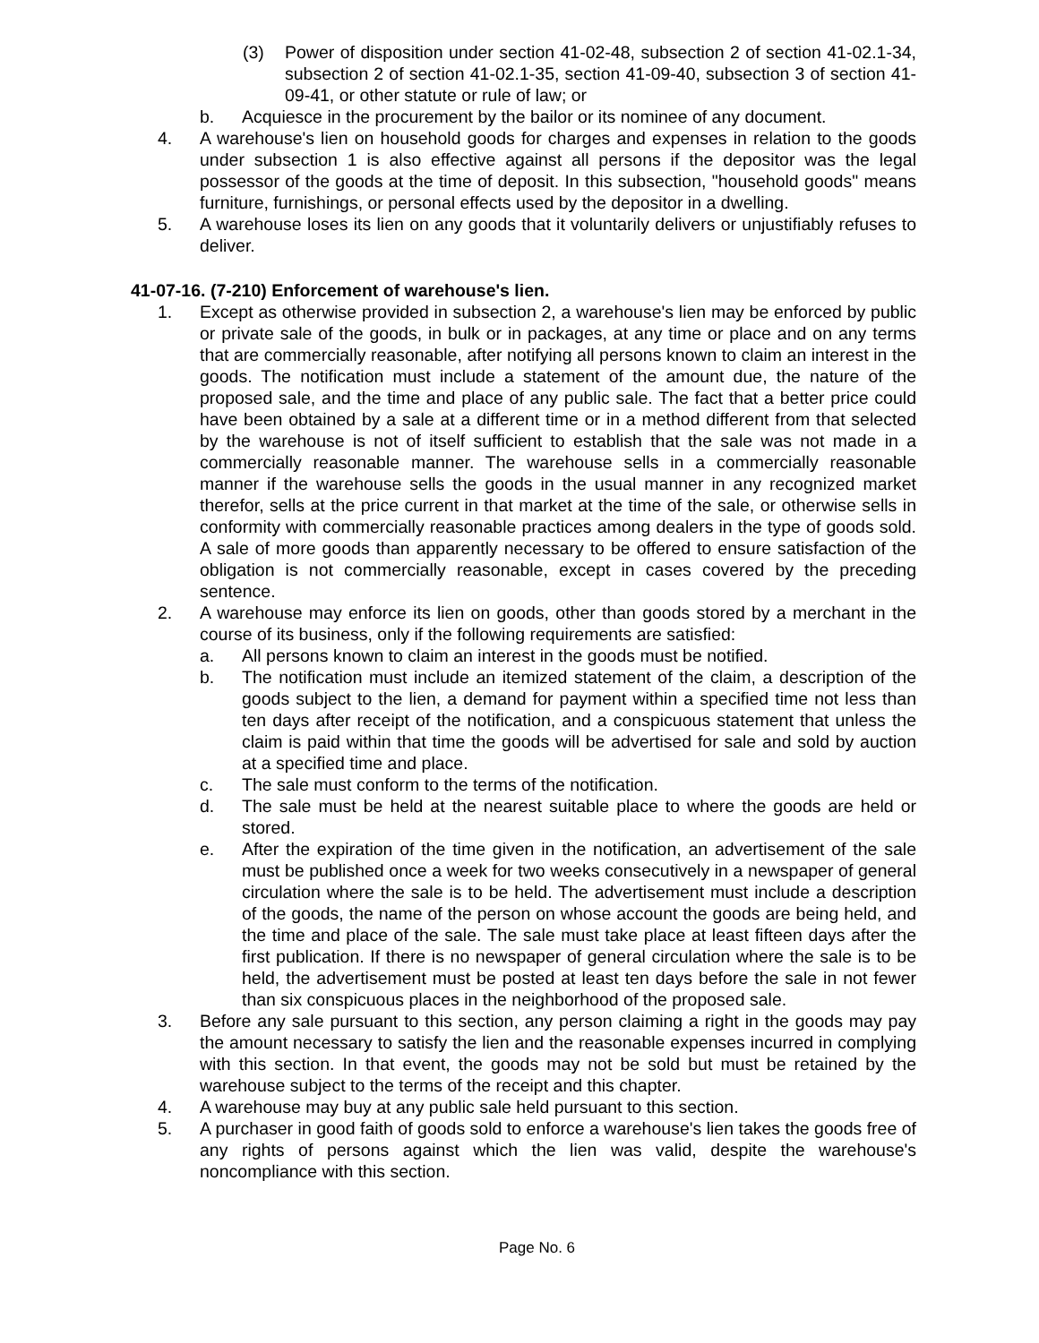(3) Power of disposition under section 41-02-48, subsection 2 of section 41-02.1-34, subsection 2 of section 41-02.1-35, section 41-09-40, subsection 3 of section 41-09-41, or other statute or rule of law; or
b. Acquiesce in the procurement by the bailor or its nominee of any document.
4. A warehouse's lien on household goods for charges and expenses in relation to the goods under subsection 1 is also effective against all persons if the depositor was the legal possessor of the goods at the time of deposit. In this subsection, "household goods" means furniture, furnishings, or personal effects used by the depositor in a dwelling.
5. A warehouse loses its lien on any goods that it voluntarily delivers or unjustifiably refuses to deliver.
41-07-16. (7-210) Enforcement of warehouse's lien.
1. Except as otherwise provided in subsection 2, a warehouse's lien may be enforced by public or private sale of the goods, in bulk or in packages, at any time or place and on any terms that are commercially reasonable, after notifying all persons known to claim an interest in the goods. The notification must include a statement of the amount due, the nature of the proposed sale, and the time and place of any public sale. The fact that a better price could have been obtained by a sale at a different time or in a method different from that selected by the warehouse is not of itself sufficient to establish that the sale was not made in a commercially reasonable manner. The warehouse sells in a commercially reasonable manner if the warehouse sells the goods in the usual manner in any recognized market therefor, sells at the price current in that market at the time of the sale, or otherwise sells in conformity with commercially reasonable practices among dealers in the type of goods sold. A sale of more goods than apparently necessary to be offered to ensure satisfaction of the obligation is not commercially reasonable, except in cases covered by the preceding sentence.
2. A warehouse may enforce its lien on goods, other than goods stored by a merchant in the course of its business, only if the following requirements are satisfied:
a. All persons known to claim an interest in the goods must be notified.
b. The notification must include an itemized statement of the claim, a description of the goods subject to the lien, a demand for payment within a specified time not less than ten days after receipt of the notification, and a conspicuous statement that unless the claim is paid within that time the goods will be advertised for sale and sold by auction at a specified time and place.
c. The sale must conform to the terms of the notification.
d. The sale must be held at the nearest suitable place to where the goods are held or stored.
e. After the expiration of the time given in the notification, an advertisement of the sale must be published once a week for two weeks consecutively in a newspaper of general circulation where the sale is to be held. The advertisement must include a description of the goods, the name of the person on whose account the goods are being held, and the time and place of the sale. The sale must take place at least fifteen days after the first publication. If there is no newspaper of general circulation where the sale is to be held, the advertisement must be posted at least ten days before the sale in not fewer than six conspicuous places in the neighborhood of the proposed sale.
3. Before any sale pursuant to this section, any person claiming a right in the goods may pay the amount necessary to satisfy the lien and the reasonable expenses incurred in complying with this section. In that event, the goods may not be sold but must be retained by the warehouse subject to the terms of the receipt and this chapter.
4. A warehouse may buy at any public sale held pursuant to this section.
5. A purchaser in good faith of goods sold to enforce a warehouse's lien takes the goods free of any rights of persons against which the lien was valid, despite the warehouse's noncompliance with this section.
Page No. 6